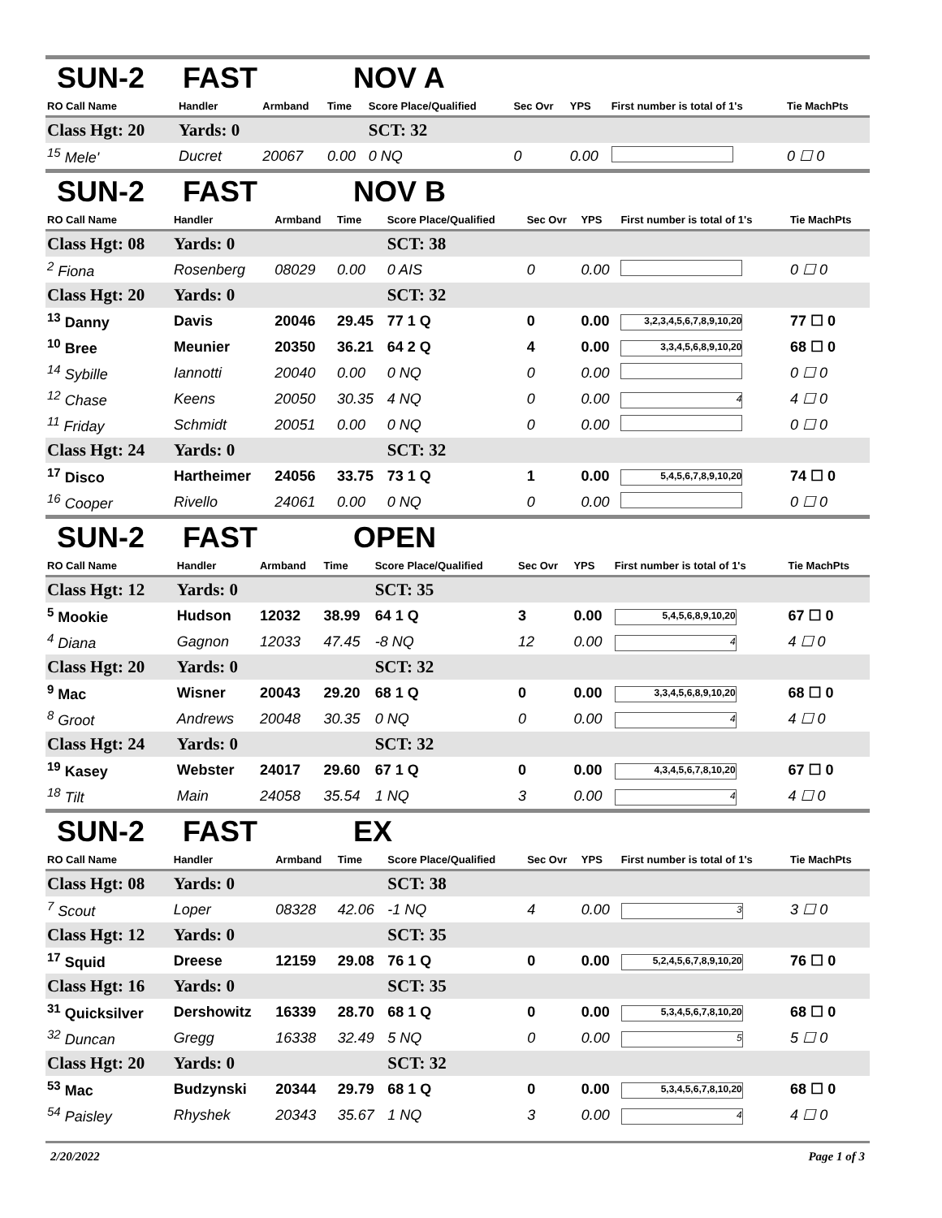SUN-2 FAST NOV A
| RO Call Name | Handler | Armband | Time | Score Place/Qualified | Sec Ovr | YPS | First number is total of 1's | Tie MachPts |
| --- | --- | --- | --- | --- | --- | --- | --- | --- |
| Class Hgt: 20 | Yards: 0 | | | SCT: 32 | | | | |
| <sup>15</sup> Mele' | Ducret | 20067 | 0.00 | 0 NQ | 0 | 0.00 | | 0 ☐ 0 |
SUN-2 FAST NOV B
| RO Call Name | Handler | Armband | Time | Score Place/Qualified | Sec Ovr | YPS | First number is total of 1's | Tie MachPts |
| --- | --- | --- | --- | --- | --- | --- | --- | --- |
| Class Hgt: 08 | Yards: 0 | | | SCT: 38 | | | | |
| <sup>2</sup> Fiona | Rosenberg | 08029 | 0.00 | 0 AIS | 0 | 0.00 | | 0 ☐ 0 |
| Class Hgt: 20 | Yards: 0 | | | SCT: 32 | | | | |
| <sup>13</sup> Danny | Davis | 20046 | 29.45 | 77 1 Q | 0 | 0.00 | 3,2,3,4,5,6,7,8,9,10,20 | 77 ☐ 0 |
| <sup>10</sup> Bree | Meunier | 20350 | 36.21 | 64 2 Q | 4 | 0.00 | 3,3,4,5,6,8,9,10,20 | 68 ☐ 0 |
| <sup>14</sup> Sybille | Iannotti | 20040 | 0.00 | 0 NQ | 0 | 0.00 | | 0 ☐ 0 |
| <sup>12</sup> Chase | Keens | 20050 | 30.35 | 4 NQ | 0 | 0.00 | 4 | 4 ☐ 0 |
| <sup>11</sup> Friday | Schmidt | 20051 | 0.00 | 0 NQ | 0 | 0.00 | | 0 ☐ 0 |
| Class Hgt: 24 | Yards: 0 | | | SCT: 32 | | | | |
| <sup>17</sup> Disco | Hartheimer | 24056 | 33.75 | 73 1 Q | 1 | 0.00 | 5,4,5,6,7,8,9,10,20 | 74 ☐ 0 |
| <sup>16</sup> Cooper | Rivello | 24061 | 0.00 | 0 NQ | 0 | 0.00 | | 0 ☐ 0 |
SUN-2 FAST OPEN
| RO Call Name | Handler | Armband | Time | Score Place/Qualified | Sec Ovr | YPS | First number is total of 1's | Tie MachPts |
| --- | --- | --- | --- | --- | --- | --- | --- | --- |
| Class Hgt: 12 | Yards: 0 | | | SCT: 35 | | | | |
| <sup>5</sup> Mookie | Hudson | 12032 | 38.99 | 64 1 Q | 3 | 0.00 | 5,4,5,6,8,9,10,20 | 67 ☐ 0 |
| <sup>4</sup> Diana | Gagnon | 12033 | 47.45 | -8 NQ | 12 | 0.00 | 4 | 4 ☐ 0 |
| Class Hgt: 20 | Yards: 0 | | | SCT: 32 | | | | |
| <sup>9</sup> Mac | Wisner | 20043 | 29.20 | 68 1 Q | 0 | 0.00 | 3,3,4,5,6,8,9,10,20 | 68 ☐ 0 |
| <sup>8</sup> Groot | Andrews | 20048 | 30.35 | 0 NQ | 0 | 0.00 | 4 | 4 ☐ 0 |
| Class Hgt: 24 | Yards: 0 | | | SCT: 32 | | | | |
| <sup>19</sup> Kasey | Webster | 24017 | 29.60 | 67 1 Q | 0 | 0.00 | 4,3,4,5,6,7,8,10,20 | 67 ☐ 0 |
| <sup>18</sup> Tilt | Main | 24058 | 35.54 | 1 NQ | 3 | 0.00 | 4 | 4 ☐ 0 |
SUN-2 FAST EX
| RO Call Name | Handler | Armband | Time | Score Place/Qualified | Sec Ovr | YPS | First number is total of 1's | Tie MachPts |
| --- | --- | --- | --- | --- | --- | --- | --- | --- |
| Class Hgt: 08 | Yards: 0 | | | SCT: 38 | | | | |
| <sup>7</sup> Scout | Loper | 08328 | 42.06 | -1 NQ | 4 | 0.00 | 3 | 3 ☐ 0 |
| Class Hgt: 12 | Yards: 0 | | | SCT: 35 | | | | |
| <sup>17</sup> Squid | Dreese | 12159 | 29.08 | 76 1 Q | 0 | 0.00 | 5,2,4,5,6,7,8,9,10,20 | 76 ☐ 0 |
| Class Hgt: 16 | Yards: 0 | | | SCT: 35 | | | | |
| <sup>31</sup> Quicksilver | Dershowitz | 16339 | 28.70 | 68 1 Q | 0 | 0.00 | 5,3,4,5,6,7,8,10,20 | 68 ☐ 0 |
| <sup>32</sup> Duncan | Gregg | 16338 | 32.49 | 5 NQ | 0 | 0.00 | 5 | 5 ☐ 0 |
| Class Hgt: 20 | Yards: 0 | | | SCT: 32 | | | | |
| <sup>53</sup> Mac | Budzynski | 20344 | 29.79 | 68 1 Q | 0 | 0.00 | 5,3,4,5,6,7,8,10,20 | 68 ☐ 0 |
| <sup>54</sup> Paisley | Rhyshek | 20343 | 35.67 | 1 NQ | 3 | 0.00 | 4 | 4 ☐ 0 |
2/20/2022 Page 1 of 3